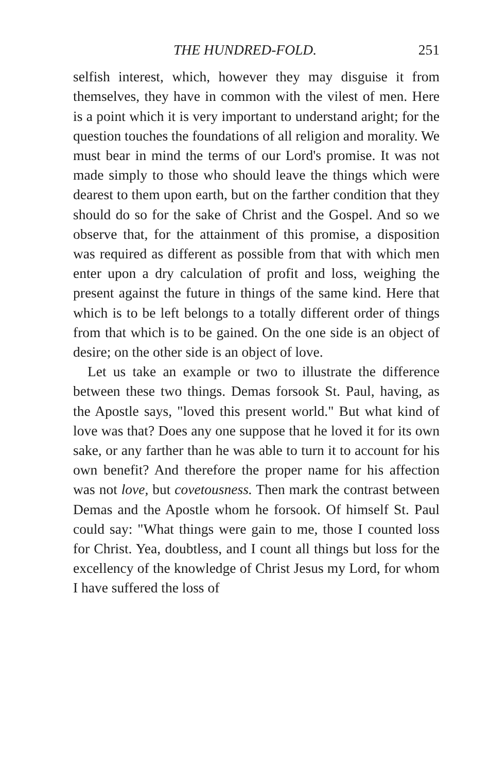THE HUNDRED-FOLD. 251
selfish interest, which, however they may disguise it from themselves, they have in common with the vilest of men. Here is a point which it is very important to understand aright; for the question touches the foundations of all religion and morality. We must bear in mind the terms of our Lord's promise. It was not made simply to those who should leave the things which were dearest to them upon earth, but on the farther condition that they should do so for the sake of Christ and the Gospel. And so we observe that, for the attainment of this promise, a disposition was required as different as possible from that with which men enter upon a dry calculation of profit and loss, weighing the present against the future in things of the same kind. Here that which is to be left belongs to a totally different order of things from that which is to be gained. On the one side is an object of desire; on the other side is an object of love.
Let us take an example or two to illustrate the difference between these two things. Demas forsook St. Paul, having, as the Apostle says, "loved this present world." But what kind of love was that? Does any one suppose that he loved it for its own sake, or any farther than he was able to turn it to account for his own benefit? And therefore the proper name for his affection was not love, but covetousness. Then mark the contrast between Demas and the Apostle whom he forsook. Of himself St. Paul could say: "What things were gain to me, those I counted loss for Christ. Yea, doubtless, and I count all things but loss for the excellency of the knowledge of Christ Jesus my Lord, for whom I have suffered the loss of